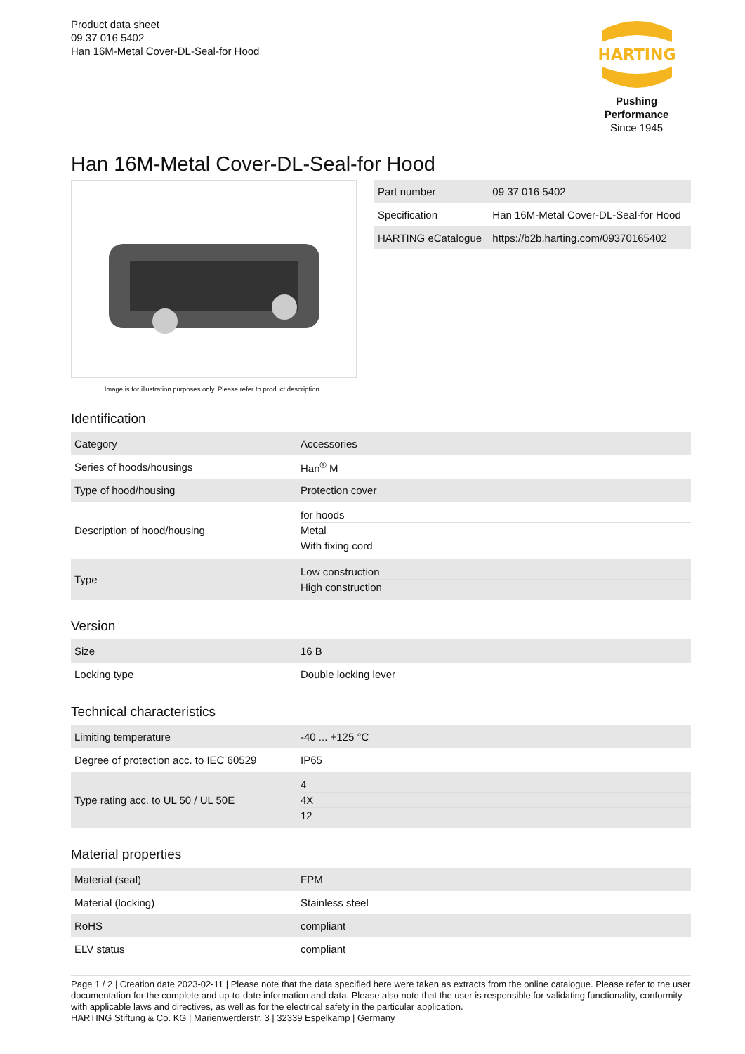Product data sheet
09 37 016 5402
Han 16M-Metal Cover-DL-Seal-for Hood
HARTING
Pushing Performance
Since 1945
Han 16M-Metal Cover-DL-Seal-for Hood
Image is for illustration purposes only. Please refer to product description.
| Part number | 09 37 016 5402 |
| Specification | Han 16M-Metal Cover-DL-Seal-for Hood |
| HARTING eCatalogue | https://b2b.harting.com/09370165402 |
Identification
| Category | Accessories |
| Series of hoods/housings | Han<sup>®</sup> M |
| Type of hood/housing | Protection cover |
| Description of hood/housing | for hoods Metal With fixing cord |
| Type | Low construction High construction |
Version
| Size | 16 B |
| Locking type | Double locking lever |
Technical characteristics
| Limiting temperature | -40 ... +125 °C |
| Degree of protection acc. to IEC 60529 | IP65 |
| Type rating acc. to UL 50 / UL 50E | 4 4X 12 |
Material properties
| Material (seal) | FPM |
| Material (locking) | Stainless steel |
| RoHS | compliant |
| ELV status | compliant |
Page 1 / 2 | Creation date 2023-02-11 | Please note that the data specified here were taken as extracts from the online catalogue. Please refer to the user documentation for the complete and up-to-date information and data. Please also note that the user is responsible for validating functionality, conformity with applicable laws and directives, as well as for the electrical safety in the particular application.
HARTING Stiftung & Co. KG | Marienwerderstr. 3 | 32339 Espelkamp | Germany